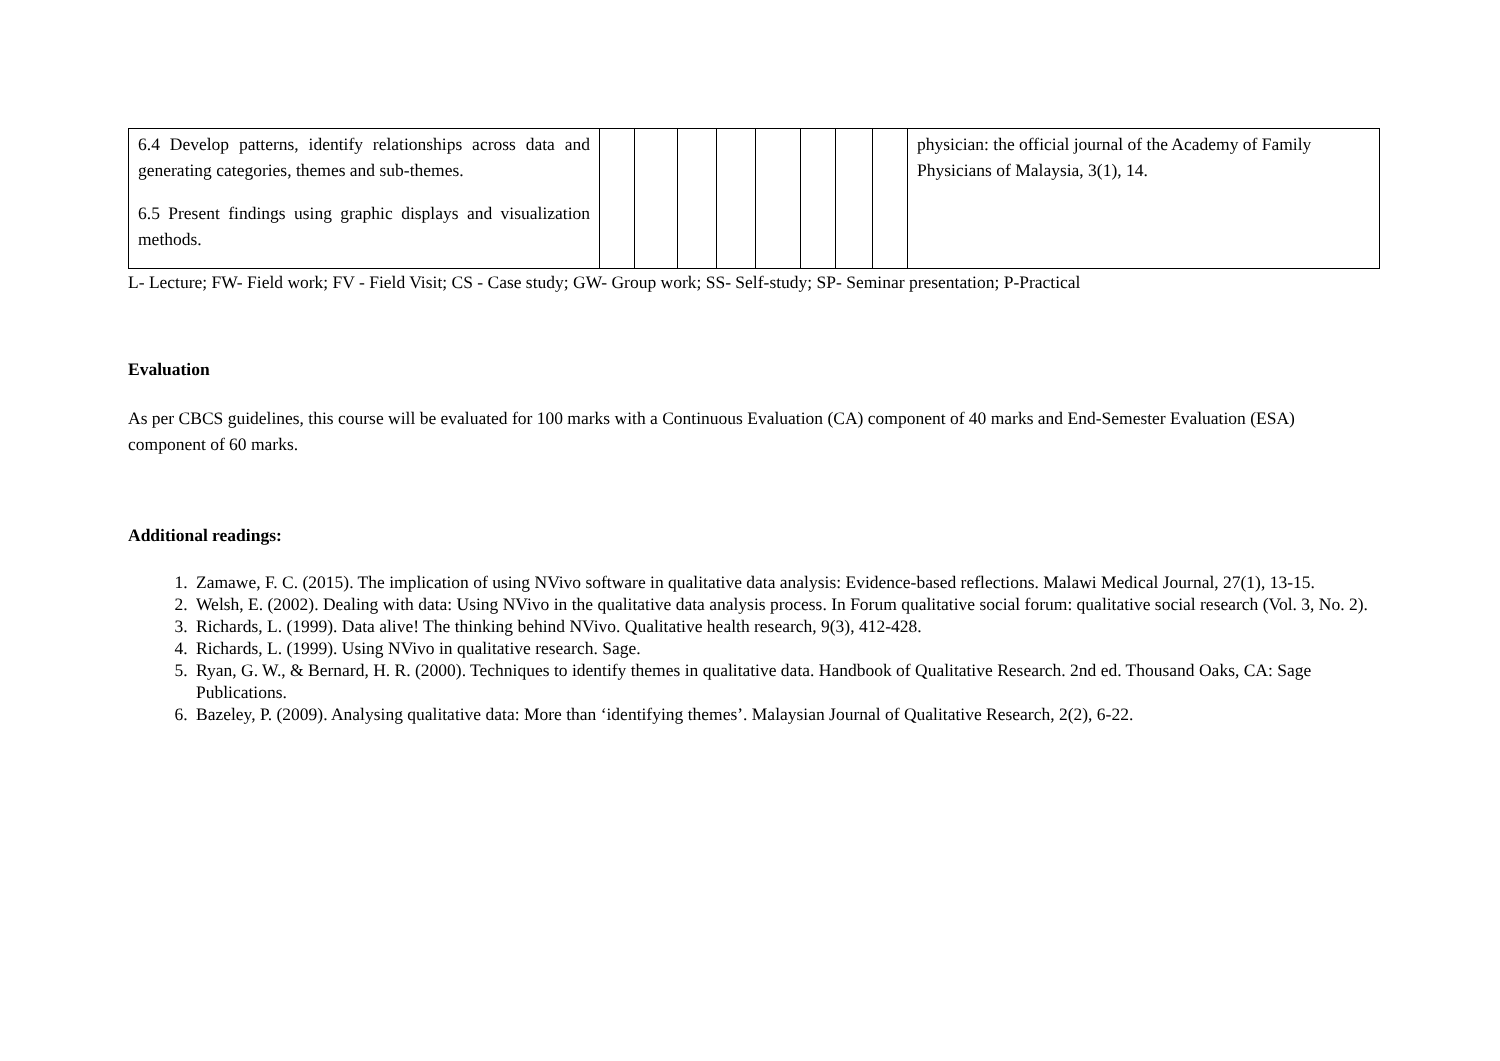| 6.4 Develop patterns, identify relationships across data and generating categories, themes and sub-themes. 6.5 Present findings using graphic displays and visualization methods. | | | | | | | | | physician: the official journal of the Academy of Family Physicians of Malaysia, 3(1), 14. |
L- Lecture; FW- Field work; FV - Field Visit; CS - Case study; GW- Group work; SS- Self-study; SP- Seminar presentation; P-Practical
Evaluation
As per CBCS guidelines, this course will be evaluated for 100 marks with a Continuous Evaluation (CA) component of 40 marks and End-Semester Evaluation (ESA) component of 60 marks.
Additional readings:
1. Zamawe, F. C. (2015). The implication of using NVivo software in qualitative data analysis: Evidence-based reflections. Malawi Medical Journal, 27(1), 13-15.
2. Welsh, E. (2002). Dealing with data: Using NVivo in the qualitative data analysis process. In Forum qualitative social forum: qualitative social research (Vol. 3, No. 2).
3. Richards, L. (1999). Data alive! The thinking behind NVivo. Qualitative health research, 9(3), 412-428.
4. Richards, L. (1999). Using NVivo in qualitative research. Sage.
5. Ryan, G. W., & Bernard, H. R. (2000). Techniques to identify themes in qualitative data. Handbook of Qualitative Research. 2nd ed. Thousand Oaks, CA: Sage Publications.
6. Bazeley, P. (2009). Analysing qualitative data: More than ‘identifying themes’. Malaysian Journal of Qualitative Research, 2(2), 6-22.